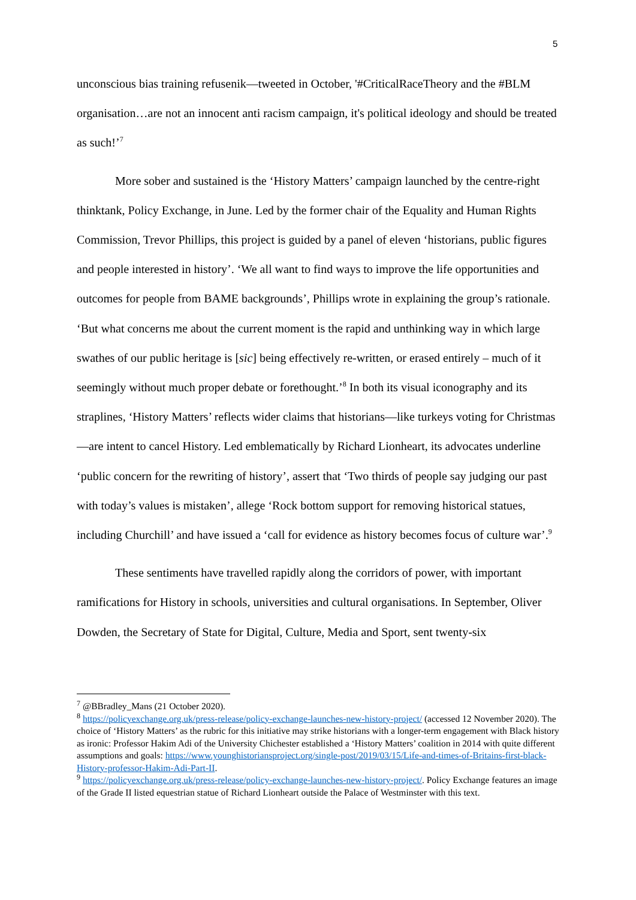5
unconscious bias training refusenik—tweeted in October, '#CriticalRaceTheory and the #BLM organisation…are not an innocent anti racism campaign, it's political ideology and should be treated as such!’<sup>7</sup>
More sober and sustained is the ‘History Matters’ campaign launched by the centre-right thinktank, Policy Exchange, in June. Led by the former chair of the Equality and Human Rights Commission, Trevor Phillips, this project is guided by a panel of eleven ‘historians, public figures and people interested in history’. ‘We all want to find ways to improve the life opportunities and outcomes for people from BAME backgrounds’, Phillips wrote in explaining the group’s rationale. ‘But what concerns me about the current moment is the rapid and unthinking way in which large swathes of our public heritage is [sic] being effectively re-written, or erased entirely – much of it seemingly without much proper debate or forethought.’<sup>8</sup> In both its visual iconography and its straplines, ‘History Matters’ reflects wider claims that historians—like turkeys voting for Christmas—are intent to cancel History. Led emblematically by Richard Lionheart, its advocates underline ‘public concern for the rewriting of history’, assert that ‘Two thirds of people say judging our past with today’s values is mistaken’, allege ‘Rock bottom support for removing historical statues, including Churchill’ and have issued a ‘call for evidence as history becomes focus of culture war’.<sup>9</sup>
These sentiments have travelled rapidly along the corridors of power, with important ramifications for History in schools, universities and cultural organisations. In September, Oliver Dowden, the Secretary of State for Digital, Culture, Media and Sport, sent twenty-six
<sup>7</sup> @BBradley_Mans (21 October 2020).
<sup>8</sup> https://policyexchange.org.uk/press-release/policy-exchange-launches-new-history-project/ (accessed 12 November 2020). The choice of ‘History Matters’ as the rubric for this initiative may strike historians with a longer-term engagement with Black history as ironic: Professor Hakim Adi of the University Chichester established a ‘History Matters’ coalition in 2014 with quite different assumptions and goals: https://www.younghistoriansproject.org/single-post/2019/03/15/Life-and-times-of-Britains-first-black-History-professor-Hakim-Adi-Part-II.
<sup>9</sup> https://policyexchange.org.uk/press-release/policy-exchange-launches-new-history-project/. Policy Exchange features an image of the Grade II listed equestrian statue of Richard Lionheart outside the Palace of Westminster with this text.